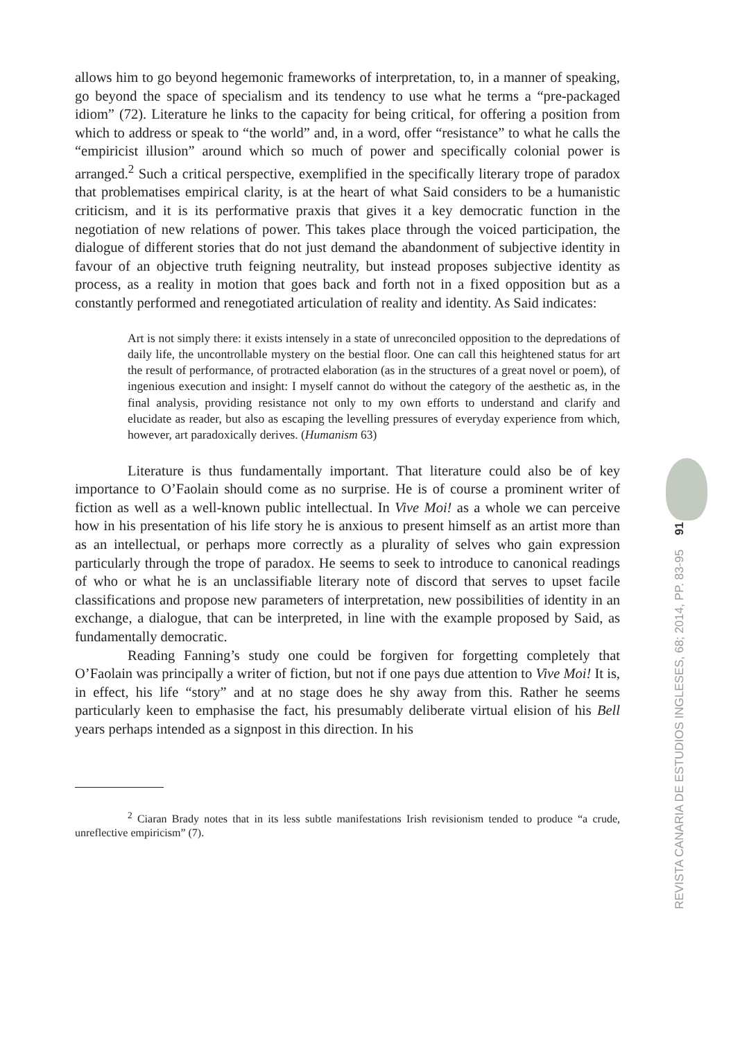REVISTA CANARIA DE ESTUDIOS INGLESES, 68; 2014, PP. 83-95 91
allows him to go beyond hegemonic frameworks of interpretation, to, in a manner of speaking, go beyond the space of specialism and its tendency to use what he terms a “pre-packaged idiom” (72). Literature he links to the capacity for being critical, for offering a position from which to address or speak to “the world” and, in a word, offer “resistance” to what he calls the “empiricist illusion” around which so much of power and specifically colonial power is arranged.<sup>2</sup> Such a critical perspective, exemplified in the specifically literary trope of paradox that problematises empirical clarity, is at the heart of what Said considers to be a humanistic criticism, and it is its performative praxis that gives it a key democratic function in the negotiation of new relations of power. This takes place through the voiced participation, the dialogue of different stories that do not just demand the abandonment of subjective identity in favour of an objective truth feigning neutrality, but instead proposes subjective identity as process, as a reality in motion that goes back and forth not in a fixed opposition but as a constantly performed and renegotiated articulation of reality and identity. As Said indicates:
Art is not simply there: it exists intensely in a state of unreconciled opposition to the depredations of daily life, the uncontrollable mystery on the bestial floor. One can call this heightened status for art the result of performance, of protracted elaboration (as in the structures of a great novel or poem), of ingenious execution and insight: I myself cannot do without the category of the aesthetic as, in the final analysis, providing resistance not only to my own efforts to understand and clarify and elucidate as reader, but also as escaping the levelling pressures of everyday experience from which, however, art paradoxically derives. (Humanism 63)
Literature is thus fundamentally important. That literature could also be of key importance to O’Faolain should come as no surprise. He is of course a prominent writer of fiction as well as a well-known public intellectual. In Vive Moi! as a whole we can perceive how in his presentation of his life story he is anxious to present himself as an artist more than as an intellectual, or perhaps more correctly as a plurality of selves who gain expression particularly through the trope of paradox. He seems to seek to introduce to canonical readings of who or what he is an unclassifiable literary note of discord that serves to upset facile classifications and propose new parameters of interpretation, new possibilities of identity in an exchange, a dialogue, that can be interpreted, in line with the example proposed by Said, as fundamentally democratic.
Reading Fanning’s study one could be forgiven for forgetting completely that O’Faolain was principally a writer of fiction, but not if one pays due attention to Vive Moi! It is, in effect, his life “story” and at no stage does he shy away from this. Rather he seems particularly keen to emphasise the fact, his presumably deliberate virtual elision of his Bell years perhaps intended as a signpost in this direction. In his
<sup>2</sup> Ciaran Brady notes that in its less subtle manifestations Irish revisionism tended to produce “a crude, unreflective empiricism” (7).